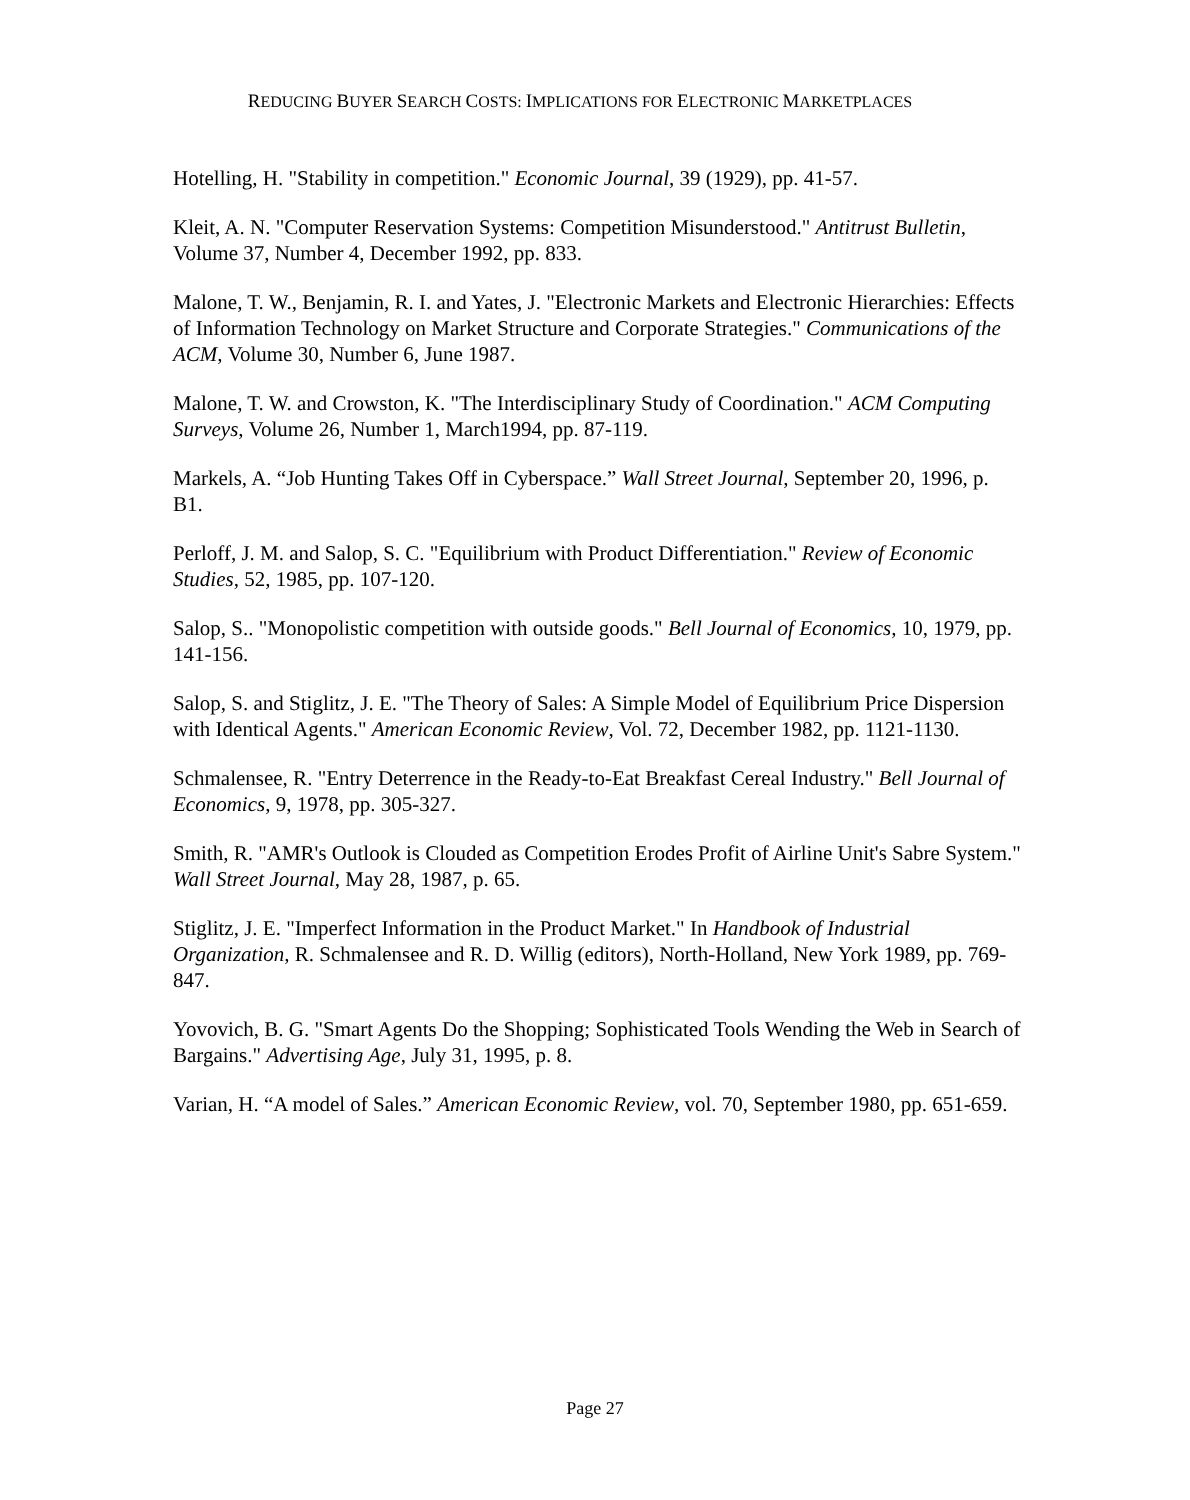REDUCING BUYER SEARCH COSTS: IMPLICATIONS FOR ELECTRONIC MARKETPLACES
Hotelling, H. "Stability in competition." Economic Journal, 39 (1929), pp. 41-57.
Kleit, A. N. "Computer Reservation Systems: Competition Misunderstood." Antitrust Bulletin, Volume 37, Number 4, December 1992, pp. 833.
Malone, T. W., Benjamin, R. I. and Yates, J. "Electronic Markets and Electronic Hierarchies: Effects of Information Technology on Market Structure and Corporate Strategies." Communications of the ACM, Volume 30, Number 6, June 1987.
Malone, T. W. and Crowston, K. "The Interdisciplinary Study of Coordination." ACM Computing Surveys, Volume 26, Number 1, March1994, pp. 87-119.
Markels, A. “Job Hunting Takes Off in Cyberspace.” Wall Street Journal, September 20, 1996, p. B1.
Perloff, J. M. and Salop, S. C. "Equilibrium with Product Differentiation." Review of Economic Studies, 52, 1985, pp. 107-120.
Salop, S.. "Monopolistic competition with outside goods." Bell Journal of Economics, 10, 1979, pp. 141-156.
Salop, S. and Stiglitz, J. E. "The Theory of Sales: A Simple Model of Equilibrium Price Dispersion with Identical Agents." American Economic Review, Vol. 72, December 1982, pp. 1121-1130.
Schmalensee, R. "Entry Deterrence in the Ready-to-Eat Breakfast Cereal Industry." Bell Journal of Economics, 9, 1978, pp. 305-327.
Smith, R. "AMR's Outlook is Clouded as Competition Erodes Profit of Airline Unit's Sabre System." Wall Street Journal, May 28, 1987, p. 65.
Stiglitz, J. E. "Imperfect Information in the Product Market." In Handbook of Industrial Organization, R. Schmalensee and R. D. Willig (editors), North-Holland, New York 1989, pp. 769-847.
Yovovich, B. G. "Smart Agents Do the Shopping; Sophisticated Tools Wending the Web in Search of Bargains." Advertising Age, July 31, 1995, p. 8.
Varian, H. “A model of Sales.” American Economic Review, vol. 70, September 1980, pp. 651-659.
Page 27